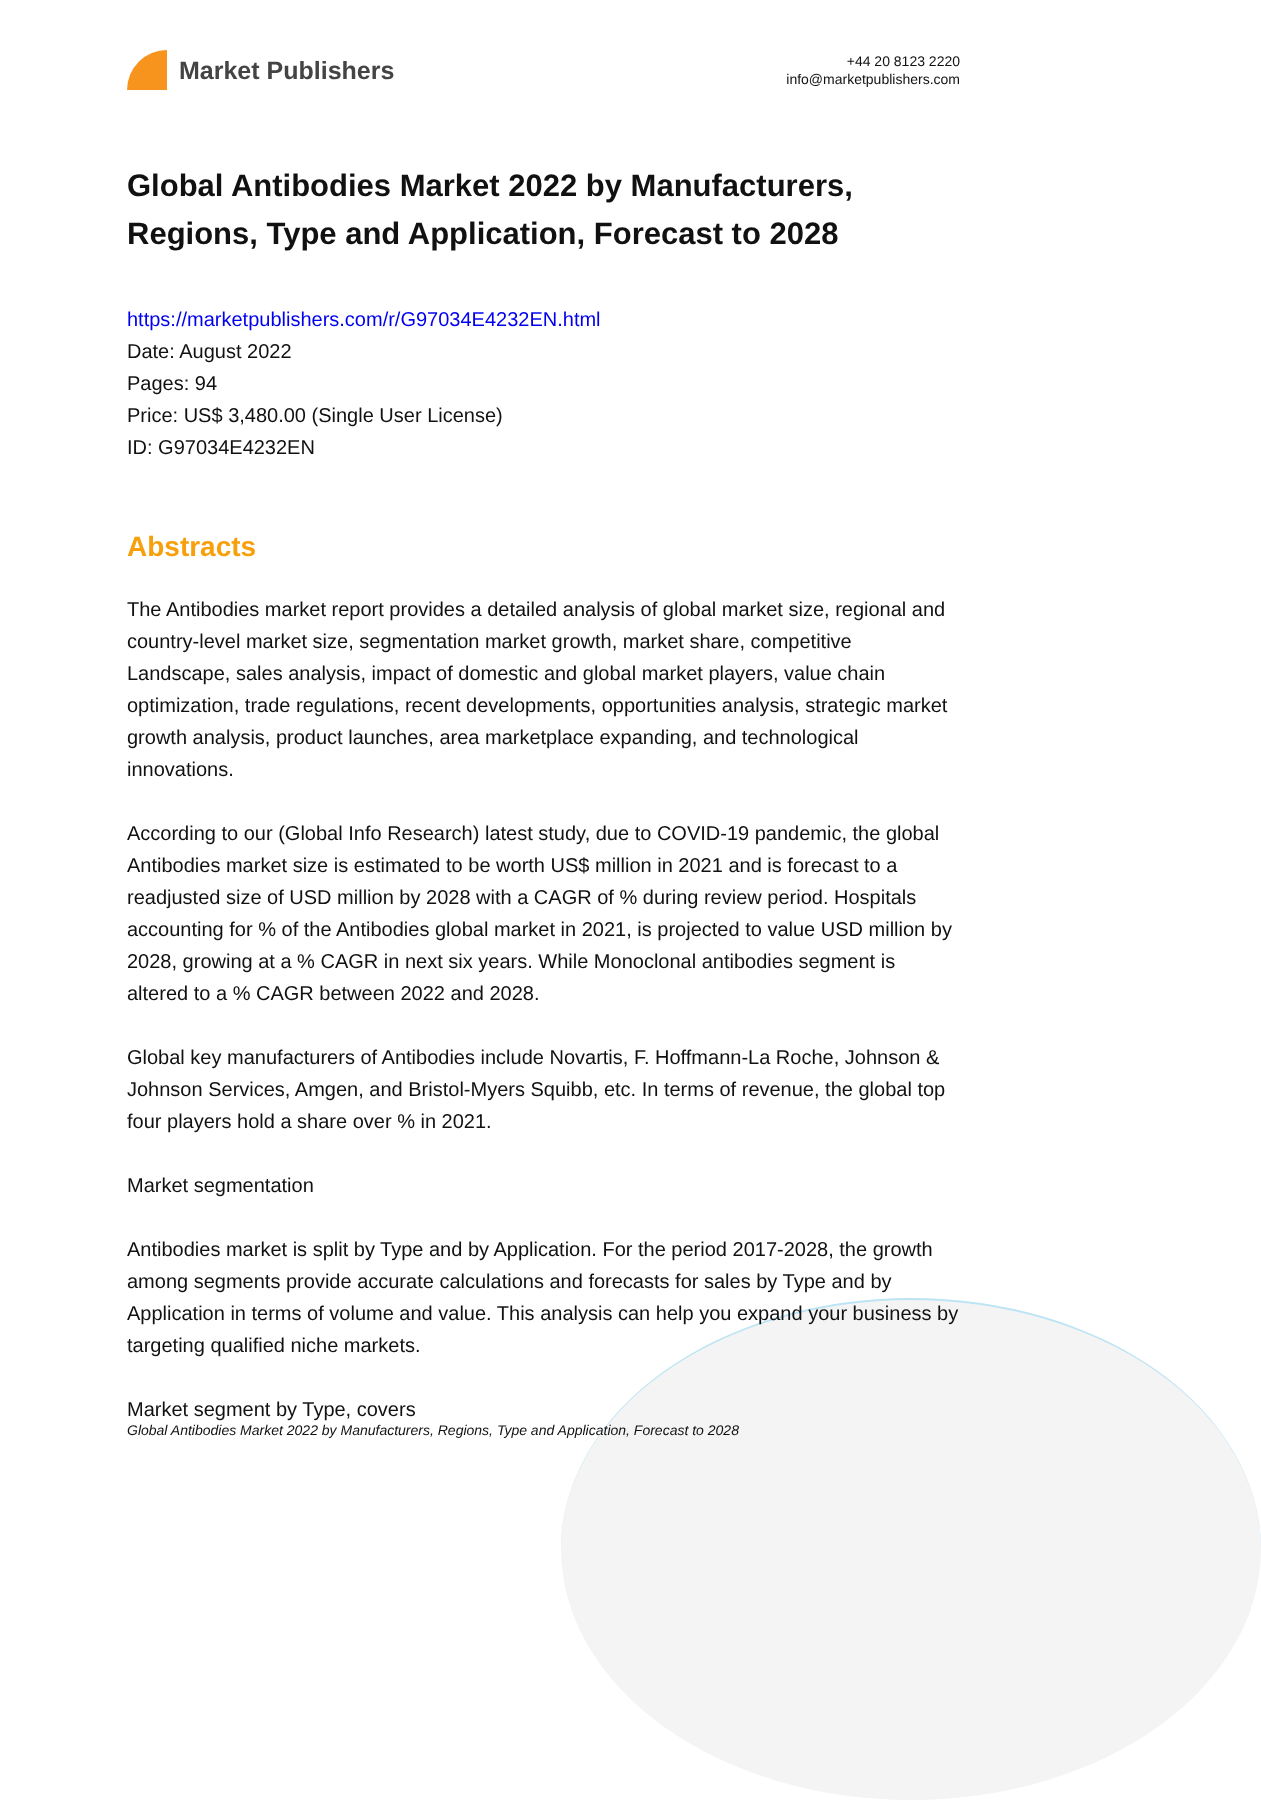Market Publishers
+44 20 8123 2220
info@marketpublishers.com
Global Antibodies Market 2022 by Manufacturers, Regions, Type and Application, Forecast to 2028
https://marketpublishers.com/r/G97034E4232EN.html
Date: August 2022
Pages: 94
Price: US$ 3,480.00 (Single User License)
ID: G97034E4232EN
Abstracts
The Antibodies market report provides a detailed analysis of global market size, regional and country-level market size, segmentation market growth, market share, competitive Landscape, sales analysis, impact of domestic and global market players, value chain optimization, trade regulations, recent developments, opportunities analysis, strategic market growth analysis, product launches, area marketplace expanding, and technological innovations.
According to our (Global Info Research) latest study, due to COVID-19 pandemic, the global Antibodies market size is estimated to be worth US$ million in 2021 and is forecast to a readjusted size of USD million by 2028 with a CAGR of % during review period. Hospitals accounting for % of the Antibodies global market in 2021, is projected to value USD million by 2028, growing at a % CAGR in next six years. While Monoclonal antibodies segment is altered to a % CAGR between 2022 and 2028.
Global key manufacturers of Antibodies include Novartis, F. Hoffmann-La Roche, Johnson & Johnson Services, Amgen, and Bristol-Myers Squibb, etc. In terms of revenue, the global top four players hold a share over % in 2021.
Market segmentation
Antibodies market is split by Type and by Application. For the period 2017-2028, the growth among segments provide accurate calculations and forecasts for sales by Type and by Application in terms of volume and value. This analysis can help you expand your business by targeting qualified niche markets.
Market segment by Type, covers
Global Antibodies Market 2022 by Manufacturers, Regions, Type and Application, Forecast to 2028